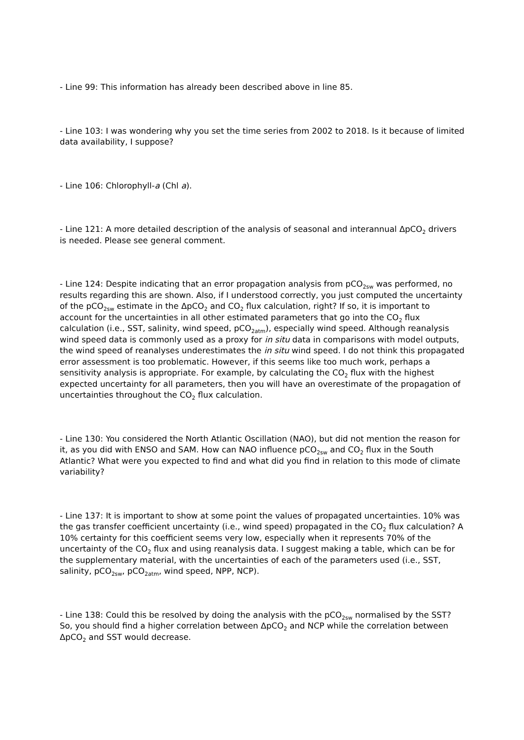- Line 99: This information has already been described above in line 85.
- Line 103: I was wondering why you set the time series from 2002 to 2018. Is it because of limited data availability, I suppose?
- Line 106: Chlorophyll-a (Chl a).
- Line 121: A more detailed description of the analysis of seasonal and interannual ΔpCO<sub>2</sub> drivers is needed. Please see general comment.
- Line 124: Despite indicating that an error propagation analysis from pCO<sub>2sw</sub> was performed, no results regarding this are shown. Also, if I understood correctly, you just computed the uncertainty of the pCO<sub>2sw</sub> estimate in the ΔpCO<sub>2</sub> and CO<sub>2</sub> flux calculation, right? If so, it is important to account for the uncertainties in all other estimated parameters that go into the CO<sub>2</sub> flux calculation (i.e., SST, salinity, wind speed, pCO<sub>2atm</sub>), especially wind speed. Although reanalysis wind speed data is commonly used as a proxy for in situ data in comparisons with model outputs, the wind speed of reanalyses underestimates the in situ wind speed. I do not think this propagated error assessment is too problematic. However, if this seems like too much work, perhaps a sensitivity analysis is appropriate. For example, by calculating the CO<sub>2</sub> flux with the highest expected uncertainty for all parameters, then you will have an overestimate of the propagation of uncertainties throughout the CO<sub>2</sub> flux calculation.
- Line 130: You considered the North Atlantic Oscillation (NAO), but did not mention the reason for it, as you did with ENSO and SAM. How can NAO influence pCO<sub>2sw</sub> and CO<sub>2</sub> flux in the South Atlantic? What were you expected to find and what did you find in relation to this mode of climate variability?
- Line 137: It is important to show at some point the values of propagated uncertainties. 10% was the gas transfer coefficient uncertainty (i.e., wind speed) propagated in the CO<sub>2</sub> flux calculation? A 10% certainty for this coefficient seems very low, especially when it represents 70% of the uncertainty of the CO<sub>2</sub> flux and using reanalysis data. I suggest making a table, which can be for the supplementary material, with the uncertainties of each of the parameters used (i.e., SST, salinity, pCO<sub>2sw</sub>, pCO<sub>2atm</sub>, wind speed, NPP, NCP).
- Line 138: Could this be resolved by doing the analysis with the pCO<sub>2sw</sub> normalised by the SST? So, you should find a higher correlation between ΔpCO<sub>2</sub> and NCP while the correlation between ΔpCO<sub>2</sub> and SST would decrease.